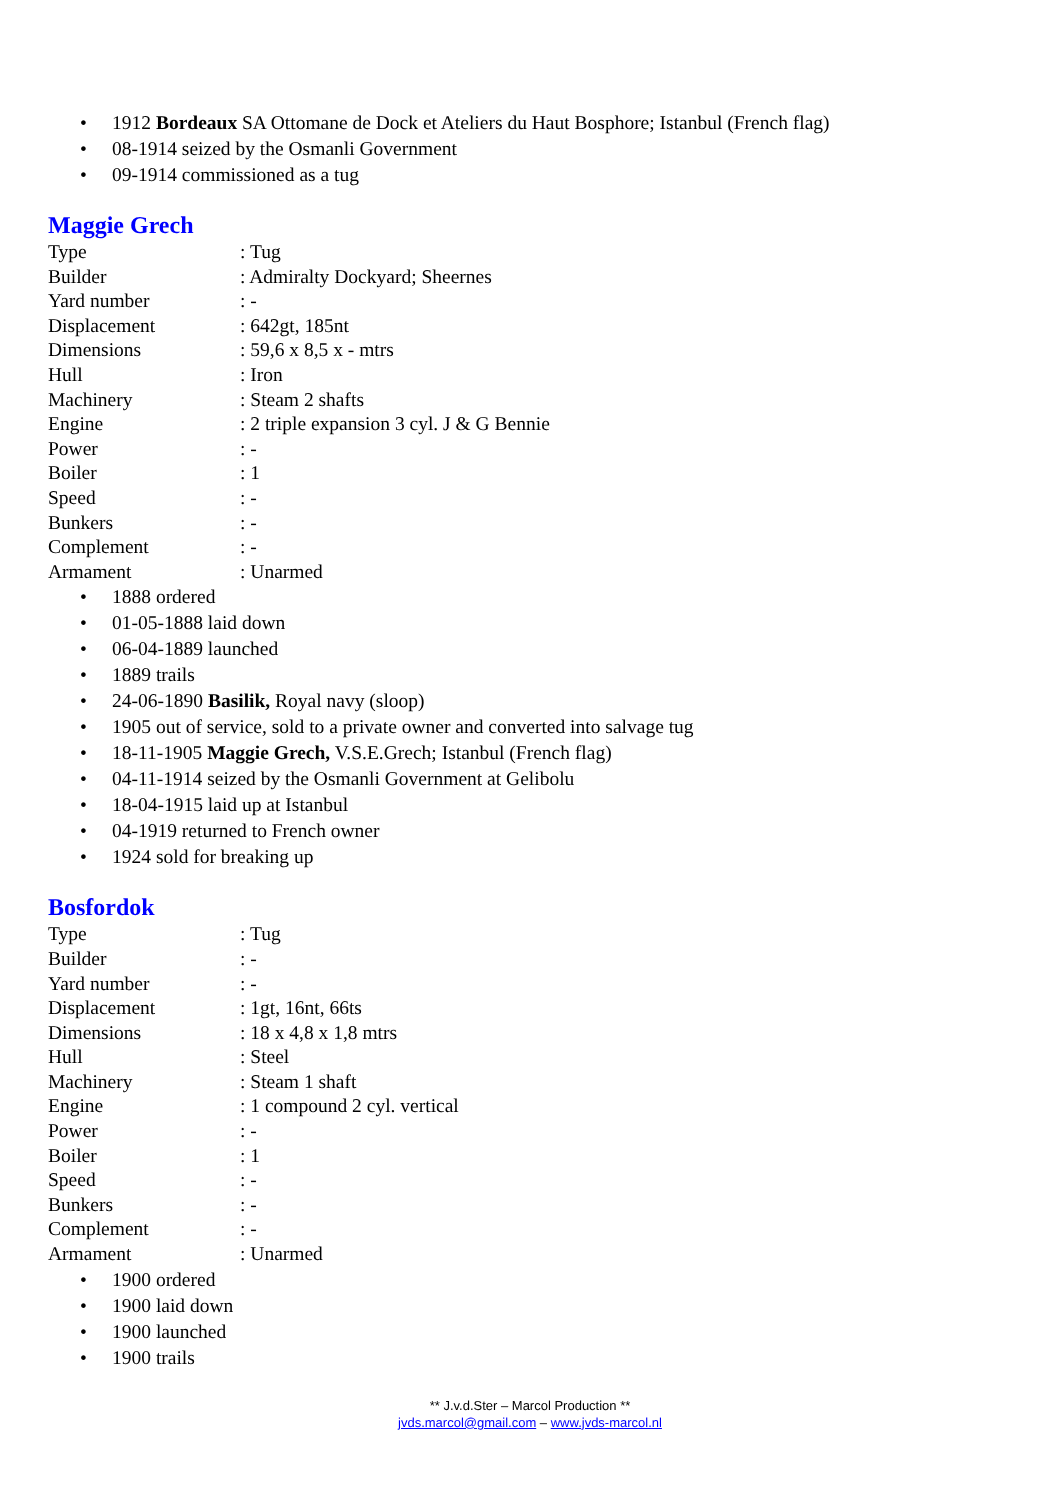• 1912 Bordeaux SA Ottomane de Dock et Ateliers du Haut Bosphore; Istanbul (French flag)
• 08-1914 seized by the Osmanli Government
• 09-1914 commissioned as a tug
Maggie Grech
| Type | : Tug |
| Builder | : Admiralty Dockyard; Sheernes |
| Yard number | : - |
| Displacement | : 642gt, 185nt |
| Dimensions | : 59,6 x 8,5 x - mtrs |
| Hull | : Iron |
| Machinery | : Steam 2 shafts |
| Engine | : 2 triple expansion 3 cyl. J & G Bennie |
| Power | : - |
| Boiler | : 1 |
| Speed | : - |
| Bunkers | : - |
| Complement | : - |
| Armament | : Unarmed |
• 1888 ordered
• 01-05-1888 laid down
• 06-04-1889 launched
• 1889 trails
• 24-06-1890 Basilik, Royal navy (sloop)
• 1905 out of service, sold to a private owner and converted into salvage tug
• 18-11-1905 Maggie Grech, V.S.E.Grech; Istanbul (French flag)
• 04-11-1914 seized by the Osmanli Government at Gelibolu
• 18-04-1915 laid up at Istanbul
• 04-1919 returned to French owner
• 1924 sold for breaking up
Bosfordok
| Type | : Tug |
| Builder | : - |
| Yard number | : - |
| Displacement | : 1gt, 16nt, 66ts |
| Dimensions | : 18 x 4,8 x 1,8 mtrs |
| Hull | : Steel |
| Machinery | : Steam 1 shaft |
| Engine | : 1 compound 2 cyl. vertical |
| Power | : - |
| Boiler | : 1 |
| Speed | : - |
| Bunkers | : - |
| Complement | : - |
| Armament | : Unarmed |
• 1900 ordered
• 1900 laid down
• 1900 launched
• 1900 trails
** J.v.d.Ster – Marcol Production **
jvds.marcol@gmail.com – www.jvds-marcol.nl